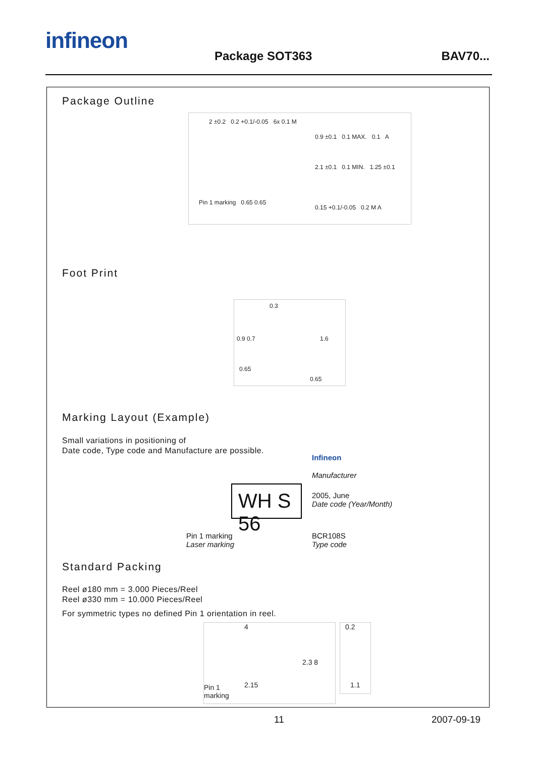infineon
Package SOT363 BAV70...
Package Outline
2 ±0.2 0.2 +0.1/-0.05 6x 0.1 M
Pin 1 marking 0.65 0.65
0.9 ±0.1 0.1 MAX. 0.1 A
2.1 ±0.1 0.1 MIN. 1.25 ±0.1
0.15 +0.1/-0.05 0.2 M A
Foot Print
0.3
0.9 0.7 1.6
0.65
0.65
Marking Layout (Example)
Small variations in positioning of
Date code, Type code and Manufacture are possible.
WH S 56
Infineon
Manufacturer
2005, June
Date code (Year/Month)
Pin 1 marking
Laser marking
BCR108S
Type code
Standard Packing
Reel ø180 mm = 3.000 Pieces/Reel
Reel ø330 mm = 10.000 Pieces/Reel
For symmetric types no defined Pin 1 orientation in reel.
4
2.3 8
Pin 1
marking
2.15
0.2
1.1
11 2007-09-19